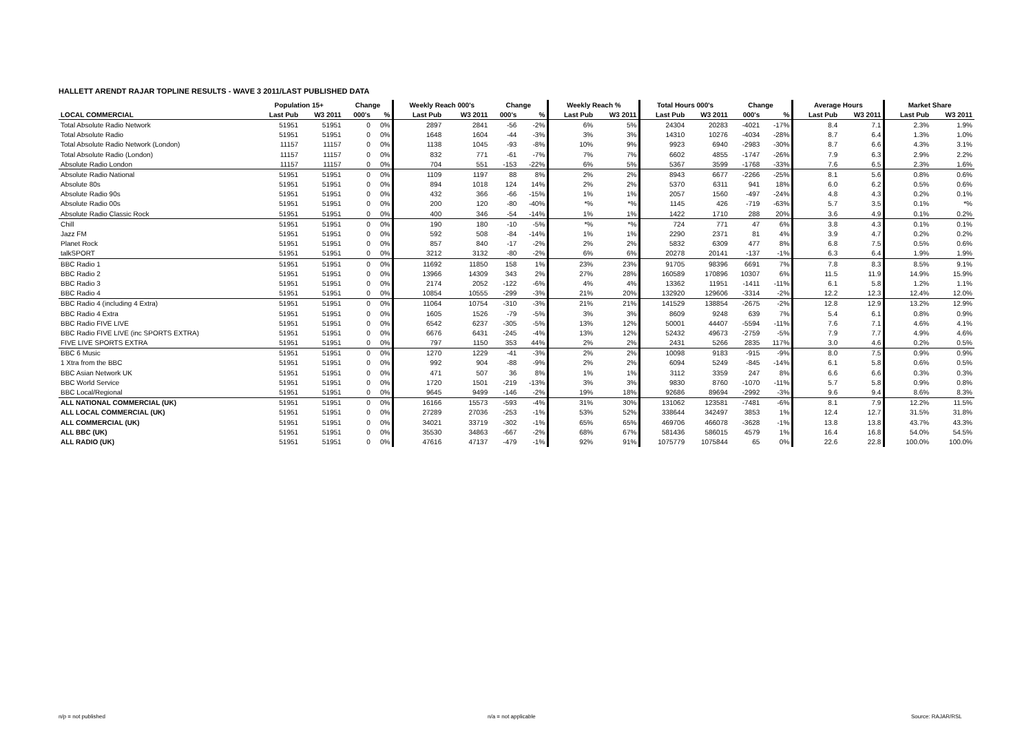HALLETT ARENDT RAJAR TOPLINE RESULTS - WAVE 3 2011/LAST PUBLISHED DATA
| | Population 15+ | | Change | | Weekly Reach 000's | | Change | | Weekly Reach % | | Total Hours 000's | | Change | | Average Hours | | Market Share | |
| --- | --- | --- | --- | --- | --- | --- | --- | --- | --- | --- | --- | --- | --- | --- | --- | --- | --- | --- |
| LOCAL COMMERCIAL | Last Pub | W3 2011 | 000's | % | Last Pub | W3 2011 | 000's | % | Last Pub | W3 2011 | Last Pub | W3 2011 | 000's | % | Last Pub | W3 2011 | Last Pub | W3 2011 |
| Total Absolute Radio Network | 51951 | 51951 | 0 | 0% | 2897 | 2841 | -56 | -2% | 6% | 5% | 24304 | 20283 | -4021 | -17% | 8.4 | 7.1 | 2.3% | 1.9% |
| Total Absolute Radio | 51951 | 51951 | 0 | 0% | 1648 | 1604 | -44 | -3% | 3% | 3% | 14310 | 10276 | -4034 | -28% | 8.7 | 6.4 | 1.3% | 1.0% |
| Total Absolute Radio Network (London) | 11157 | 11157 | 0 | 0% | 1138 | 1045 | -93 | -8% | 10% | 9% | 9923 | 6940 | -2983 | -30% | 8.7 | 6.6 | 4.3% | 3.1% |
| Total Absolute Radio (London) | 11157 | 11157 | 0 | 0% | 832 | 771 | -61 | -7% | 7% | 7% | 6602 | 4855 | -1747 | -26% | 7.9 | 6.3 | 2.9% | 2.2% |
| Absolute Radio London | 11157 | 11157 | 0 | 0% | 704 | 551 | -153 | -22% | 6% | 5% | 5367 | 3599 | -1768 | -33% | 7.6 | 6.5 | 2.3% | 1.6% |
| Absolute Radio National | 51951 | 51951 | 0 | 0% | 1109 | 1197 | 88 | 8% | 2% | 2% | 8943 | 6677 | -2266 | -25% | 8.1 | 5.6 | 0.8% | 0.6% |
| Absolute 80s | 51951 | 51951 | 0 | 0% | 894 | 1018 | 124 | 14% | 2% | 2% | 5370 | 6311 | 941 | 18% | 6.0 | 6.2 | 0.5% | 0.6% |
| Absolute Radio 90s | 51951 | 51951 | 0 | 0% | 432 | 366 | -66 | -15% | 1% | 1% | 2057 | 1560 | -497 | -24% | 4.8 | 4.3 | 0.2% | 0.1% |
| Absolute Radio 00s | 51951 | 51951 | 0 | 0% | 200 | 120 | -80 | -40% | *% | *% | 1145 | 426 | -719 | -63% | 5.7 | 3.5 | 0.1% | *% |
| Absolute Radio Classic Rock | 51951 | 51951 | 0 | 0% | 400 | 346 | -54 | -14% | 1% | 1% | 1422 | 1710 | 288 | 20% | 3.6 | 4.9 | 0.1% | 0.2% |
| Chill | 51951 | 51951 | 0 | 0% | 190 | 180 | -10 | -5% | *% | *% | 724 | 771 | 47 | 6% | 3.8 | 4.3 | 0.1% | 0.1% |
| Jazz FM | 51951 | 51951 | 0 | 0% | 592 | 508 | -84 | -14% | 1% | 1% | 2290 | 2371 | 81 | 4% | 3.9 | 4.7 | 0.2% | 0.2% |
| Planet Rock | 51951 | 51951 | 0 | 0% | 857 | 840 | -17 | -2% | 2% | 2% | 5832 | 6309 | 477 | 8% | 6.8 | 7.5 | 0.5% | 0.6% |
| talkSPORT | 51951 | 51951 | 0 | 0% | 3212 | 3132 | -80 | -2% | 6% | 6% | 20278 | 20141 | -137 | -1% | 6.3 | 6.4 | 1.9% | 1.9% |
| BBC Radio 1 | 51951 | 51951 | 0 | 0% | 11692 | 11850 | 158 | 1% | 23% | 23% | 91705 | 98396 | 6691 | 7% | 7.8 | 8.3 | 8.5% | 9.1% |
| BBC Radio 2 | 51951 | 51951 | 0 | 0% | 13966 | 14309 | 343 | 2% | 27% | 28% | 160589 | 170896 | 10307 | 6% | 11.5 | 11.9 | 14.9% | 15.9% |
| BBC Radio 3 | 51951 | 51951 | 0 | 0% | 2174 | 2052 | -122 | -6% | 4% | 4% | 13362 | 11951 | -1411 | -11% | 6.1 | 5.8 | 1.2% | 1.1% |
| BBC Radio 4 | 51951 | 51951 | 0 | 0% | 10854 | 10555 | -299 | -3% | 21% | 20% | 132920 | 129606 | -3314 | -2% | 12.2 | 12.3 | 12.4% | 12.0% |
| BBC Radio 4 (including 4 Extra) | 51951 | 51951 | 0 | 0% | 11064 | 10754 | -310 | -3% | 21% | 21% | 141529 | 138854 | -2675 | -2% | 12.8 | 12.9 | 13.2% | 12.9% |
| BBC Radio 4 Extra | 51951 | 51951 | 0 | 0% | 1605 | 1526 | -79 | -5% | 3% | 3% | 8609 | 9248 | 639 | 7% | 5.4 | 6.1 | 0.8% | 0.9% |
| BBC Radio FIVE LIVE | 51951 | 51951 | 0 | 0% | 6542 | 6237 | -305 | -5% | 13% | 12% | 50001 | 44407 | -5594 | -11% | 7.6 | 7.1 | 4.6% | 4.1% |
| BBC Radio FIVE LIVE (inc SPORTS EXTRA) | 51951 | 51951 | 0 | 0% | 6676 | 6431 | -245 | -4% | 13% | 12% | 52432 | 49673 | -2759 | -5% | 7.9 | 7.7 | 4.9% | 4.6% |
| FIVE LIVE SPORTS EXTRA | 51951 | 51951 | 0 | 0% | 797 | 1150 | 353 | 44% | 2% | 2% | 2431 | 5266 | 2835 | 117% | 3.0 | 4.6 | 0.2% | 0.5% |
| BBC 6 Music | 51951 | 51951 | 0 | 0% | 1270 | 1229 | -41 | -3% | 2% | 2% | 10098 | 9183 | -915 | -9% | 8.0 | 7.5 | 0.9% | 0.9% |
| 1 Xtra from the BBC | 51951 | 51951 | 0 | 0% | 992 | 904 | -88 | -9% | 2% | 2% | 6094 | 5249 | -845 | -14% | 6.1 | 5.8 | 0.6% | 0.5% |
| BBC Asian Network UK | 51951 | 51951 | 0 | 0% | 471 | 507 | 36 | 8% | 1% | 1% | 3112 | 3359 | 247 | 8% | 6.6 | 6.6 | 0.3% | 0.3% |
| BBC World Service | 51951 | 51951 | 0 | 0% | 1720 | 1501 | -219 | -13% | 3% | 3% | 9830 | 8760 | -1070 | -11% | 5.7 | 5.8 | 0.9% | 0.8% |
| BBC Local/Regional | 51951 | 51951 | 0 | 0% | 9645 | 9499 | -146 | -2% | 19% | 18% | 92686 | 89694 | -2992 | -3% | 9.6 | 9.4 | 8.6% | 8.3% |
| ALL NATIONAL COMMERCIAL (UK) | 51951 | 51951 | 0 | 0% | 16166 | 15573 | -593 | -4% | 31% | 30% | 131062 | 123581 | -7481 | -6% | 8.1 | 7.9 | 12.2% | 11.5% |
| ALL LOCAL COMMERCIAL (UK) | 51951 | 51951 | 0 | 0% | 27289 | 27036 | -253 | -1% | 53% | 52% | 338644 | 342497 | 3853 | 1% | 12.4 | 12.7 | 31.5% | 31.8% |
| ALL COMMERCIAL (UK) | 51951 | 51951 | 0 | 0% | 34021 | 33719 | -302 | -1% | 65% | 65% | 469706 | 466078 | -3628 | -1% | 13.8 | 13.8 | 43.7% | 43.3% |
| ALL BBC (UK) | 51951 | 51951 | 0 | 0% | 35530 | 34863 | -667 | -2% | 68% | 67% | 581436 | 586015 | 4579 | 1% | 16.4 | 16.8 | 54.0% | 54.5% |
| ALL RADIO (UK) | 51951 | 51951 | 0 | 0% | 47616 | 47137 | -479 | -1% | 92% | 91% | 1075779 | 1075844 | 65 | 0% | 22.6 | 22.8 | 100.0% | 100.0% |
n/p = not published n/a = not applicable Source: RAJAR/RSL